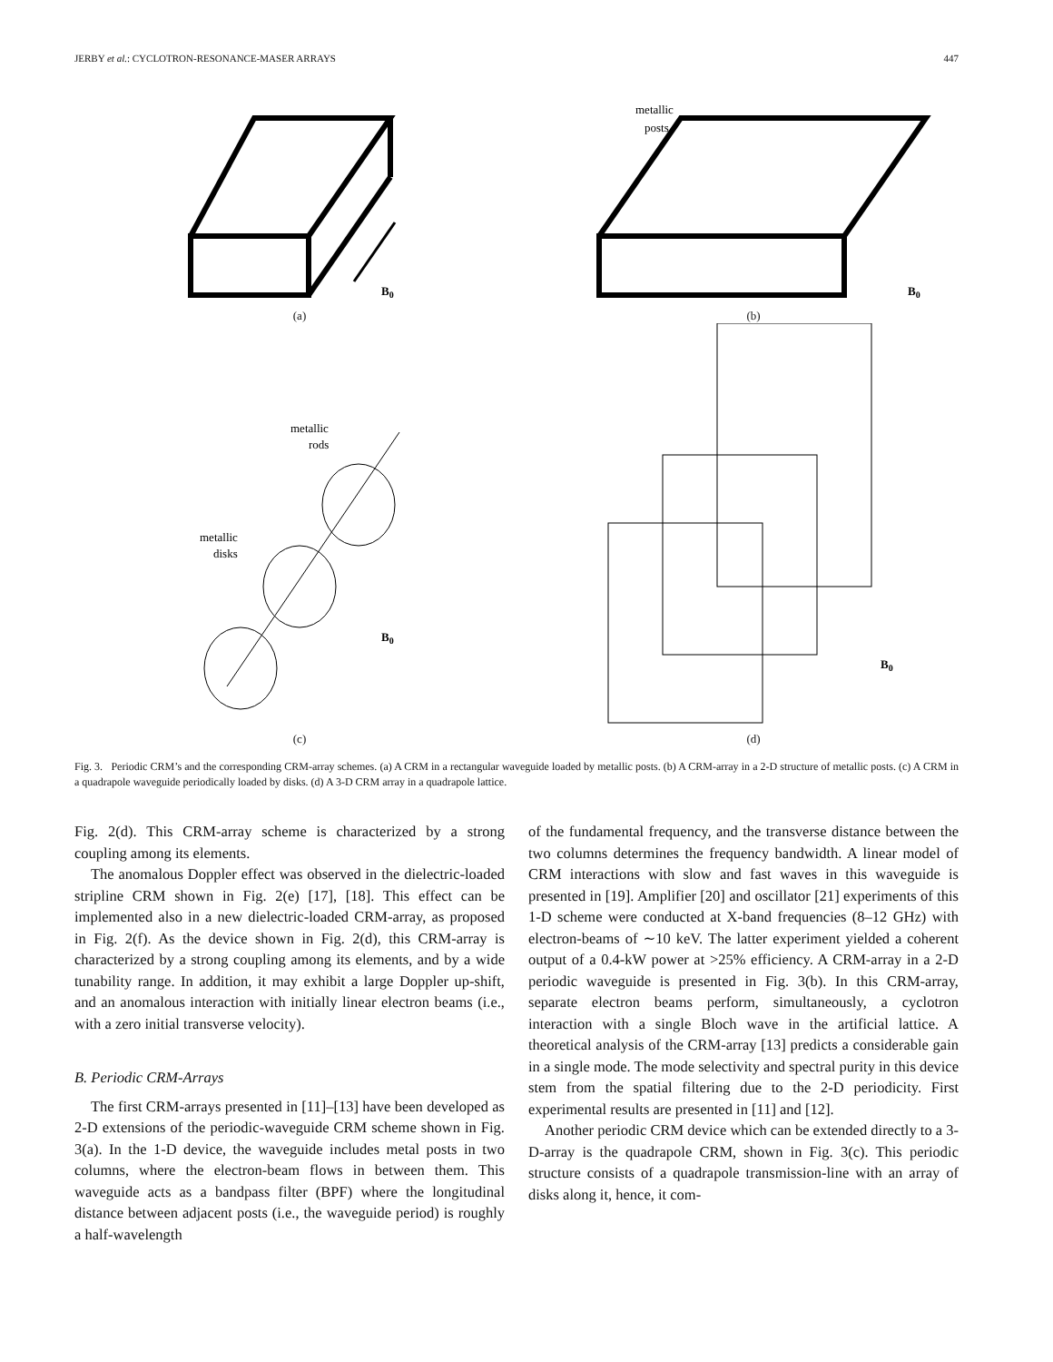JERBY et al.: CYCLOTRON-RESONANCE-MASER ARRAYS 447
B0
(a)
metallic
posts
B0
(b)
metallic
rods
metallic
disks
B0
(c)
B0
(d)
Fig. 3. Periodic CRM’s and the corresponding CRM-array schemes. (a) A CRM in a rectangular waveguide loaded by metallic posts. (b) A CRM-array in a 2-D structure of metallic posts. (c) A CRM in a quadrapole waveguide periodically loaded by disks. (d) A 3-D CRM array in a quadrapole lattice.
Fig. 2(d). This CRM-array scheme is characterized by a strong coupling among its elements.
The anomalous Doppler effect was observed in the dielectric-loaded stripline CRM shown in Fig. 2(e) [17], [18]. This effect can be implemented also in a new dielectric-loaded CRM-array, as proposed in Fig. 2(f). As the device shown in Fig. 2(d), this CRM-array is characterized by a strong coupling among its elements, and by a wide tunability range. In addition, it may exhibit a large Doppler up-shift, and an anomalous interaction with initially linear electron beams (i.e., with a zero initial transverse velocity).
B. Periodic CRM-Arrays
The first CRM-arrays presented in [11]–[13] have been developed as 2-D extensions of the periodic-waveguide CRM scheme shown in Fig. 3(a). In the 1-D device, the waveguide includes metal posts in two columns, where the electron-beam flows in between them. This waveguide acts as a bandpass filter (BPF) where the longitudinal distance between adjacent posts (i.e., the waveguide period) is roughly a half-wavelength
of the fundamental frequency, and the transverse distance between the two columns determines the frequency bandwidth. A linear model of CRM interactions with slow and fast waves in this waveguide is presented in [19]. Amplifier [20] and oscillator [21] experiments of this 1-D scheme were conducted at X-band frequencies (8–12 GHz) with electron-beams of ∼10 keV. The latter experiment yielded a coherent output of a 0.4-kW power at >25% efficiency. A CRM-array in a 2-D periodic waveguide is presented in Fig. 3(b). In this CRM-array, separate electron beams perform, simultaneously, a cyclotron interaction with a single Bloch wave in the artificial lattice. A theoretical analysis of the CRM-array [13] predicts a considerable gain in a single mode. The mode selectivity and spectral purity in this device stem from the spatial filtering due to the 2-D periodicity. First experimental results are presented in [11] and [12].
Another periodic CRM device which can be extended directly to a 3-D-array is the quadrapole CRM, shown in Fig. 3(c). This periodic structure consists of a quadrapole transmission-line with an array of disks along it, hence, it com-